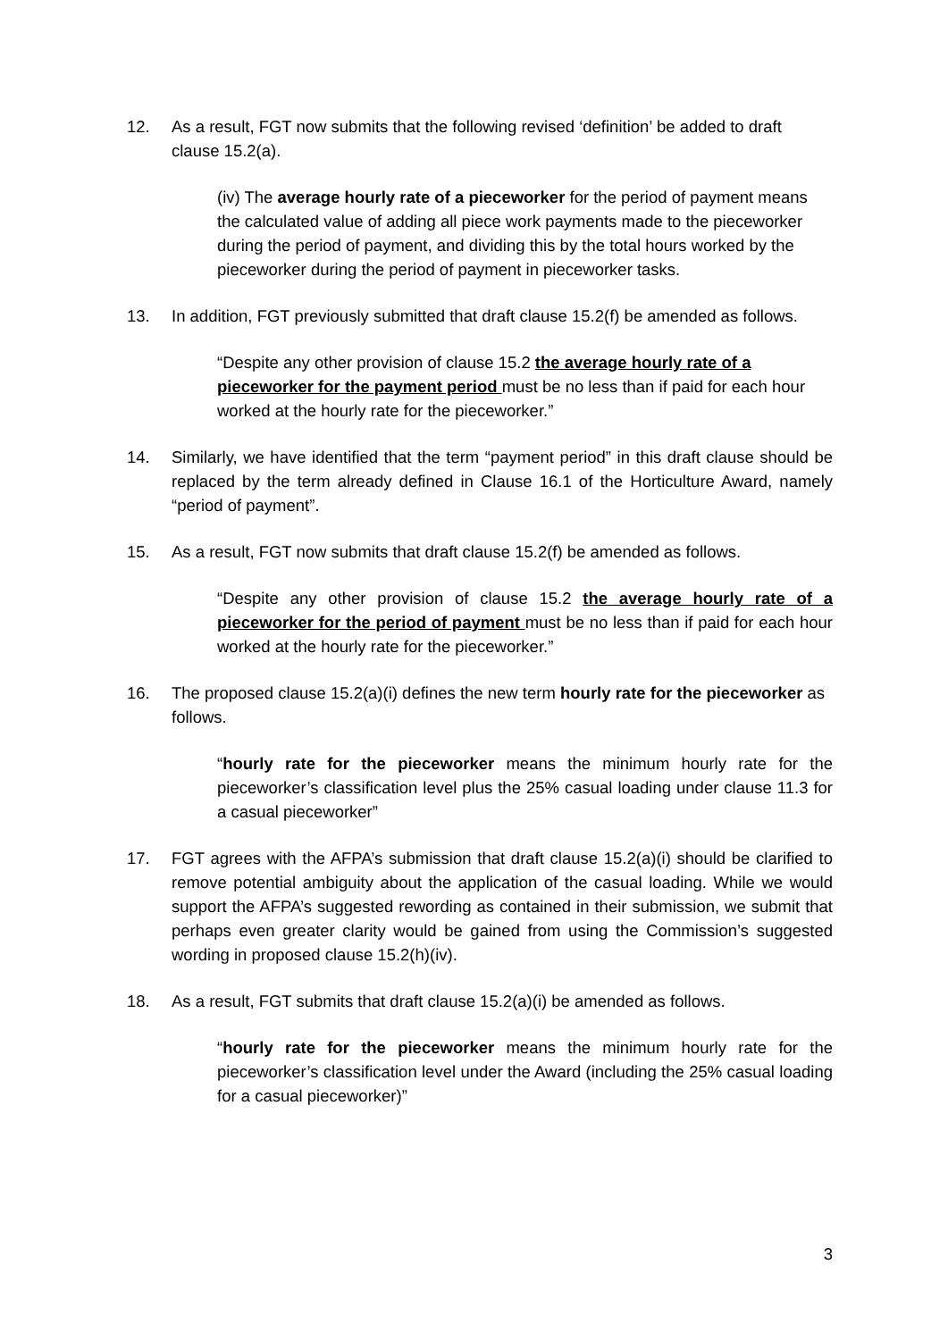12. As a result, FGT now submits that the following revised ‘definition’ be added to draft clause 15.2(a).
(iv) The average hourly rate of a pieceworker for the period of payment means the calculated value of adding all piece work payments made to the pieceworker during the period of payment, and dividing this by the total hours worked by the pieceworker during the period of payment in pieceworker tasks.
13. In addition, FGT previously submitted that draft clause 15.2(f) be amended as follows.
“Despite any other provision of clause 15.2 the average hourly rate of a pieceworker for the payment period must be no less than if paid for each hour worked at the hourly rate for the pieceworker.”
14. Similarly, we have identified that the term “payment period” in this draft clause should be replaced by the term already defined in Clause 16.1 of the Horticulture Award, namely “period of payment”.
15. As a result, FGT now submits that draft clause 15.2(f) be amended as follows.
“Despite any other provision of clause 15.2 the average hourly rate of a pieceworker for the period of payment must be no less than if paid for each hour worked at the hourly rate for the pieceworker.”
16. The proposed clause 15.2(a)(i) defines the new term hourly rate for the pieceworker as follows.
“hourly rate for the pieceworker means the minimum hourly rate for the pieceworker’s classification level plus the 25% casual loading under clause 11.3 for a casual pieceworker”
17. FGT agrees with the AFPA’s submission that draft clause 15.2(a)(i) should be clarified to remove potential ambiguity about the application of the casual loading. While we would support the AFPA’s suggested rewording as contained in their submission, we submit that perhaps even greater clarity would be gained from using the Commission’s suggested wording in proposed clause 15.2(h)(iv).
18. As a result, FGT submits that draft clause 15.2(a)(i) be amended as follows.
“hourly rate for the pieceworker means the minimum hourly rate for the pieceworker’s classification level under the Award (including the 25% casual loading for a casual pieceworker)”
3